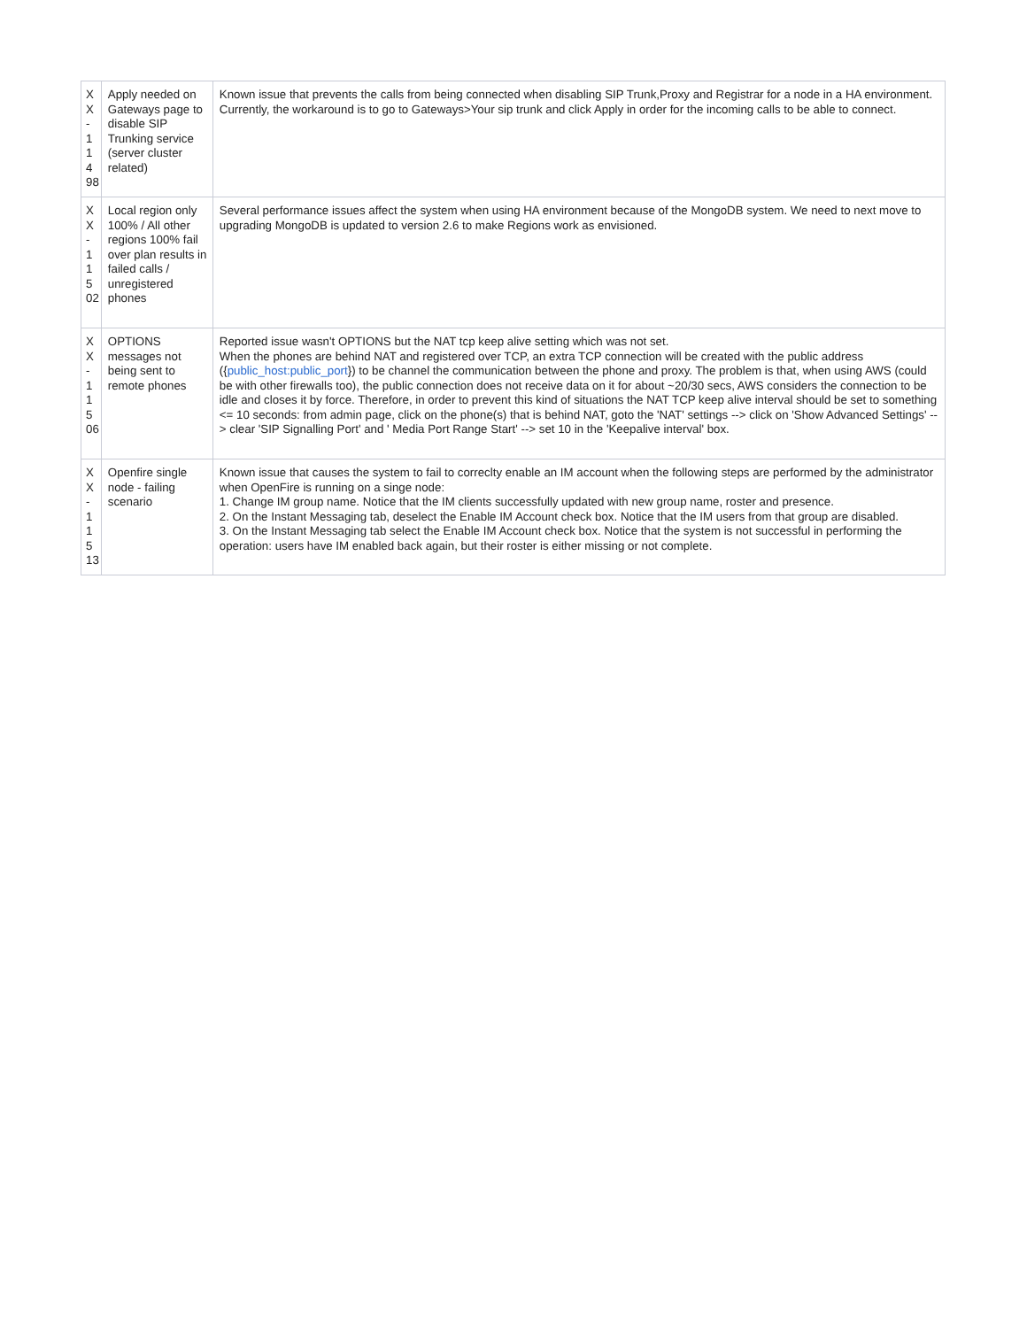| X X - 1 1 4 98 | Apply needed on Gateways page to disable SIP Trunking service (server cluster related) | Known issue that prevents the calls from being connected when disabling SIP Trunk,Proxy and Registrar for a node in a HA environment. Currently, the workaround is to go to Gateways>Your sip trunk and click Apply in order for the incoming calls to be able to connect. |
| X X - 1 1 5 02 | Local region only 100% / All other regions 100% fail over plan results in failed calls / unregistered phones | Several performance issues affect the system when using HA environment because of the MongoDB system. We need to next move to upgrading MongoDB is updated to version 2.6 to make Regions work as envisioned. |
| X X - 1 1 5 06 | OPTIONS messages not being sent to remote phones | Reported issue wasn't OPTIONS but the NAT tcp keep alive setting which was not set. When the phones are behind NAT and registered over TCP, an extra TCP connection will be created with the public address ({ public_host:public_port }) to be channel the communication between the phone and proxy. The problem is that, when using AWS (could be with other firewalls too), the public connection does not receive data on it for about ~20/30 secs, AWS considers the connection to be idle and closes it by force. Therefore, in order to prevent this kind of situations the NAT TCP keep alive interval should be set to something <= 10 seconds: from admin page, click on the phone(s) that is behind NAT, goto the 'NAT' settings --> click on 'Show Advanced Settings' --> clear 'SIP Signalling Port' and ' Media Port Range Start' --> set 10 in the 'Keepalive interval' box. |
| X X - 1 1 5 13 | Openfire single node - failing scenario | Known issue that causes the system to fail to correclty enable an IM account when the following steps are performed by the administrator when OpenFire is running on a singe node: 1. Change IM group name. Notice that the IM clients successfully updated with new group name, roster and presence. 2. On the Instant Messaging tab, deselect the Enable IM Account check box. Notice that the IM users from that group are disabled. 3. On the Instant Messaging tab select the Enable IM Account check box. Notice that the system is not successful in performing the operation: users have IM enabled back again, but their roster is either missing or not complete. |